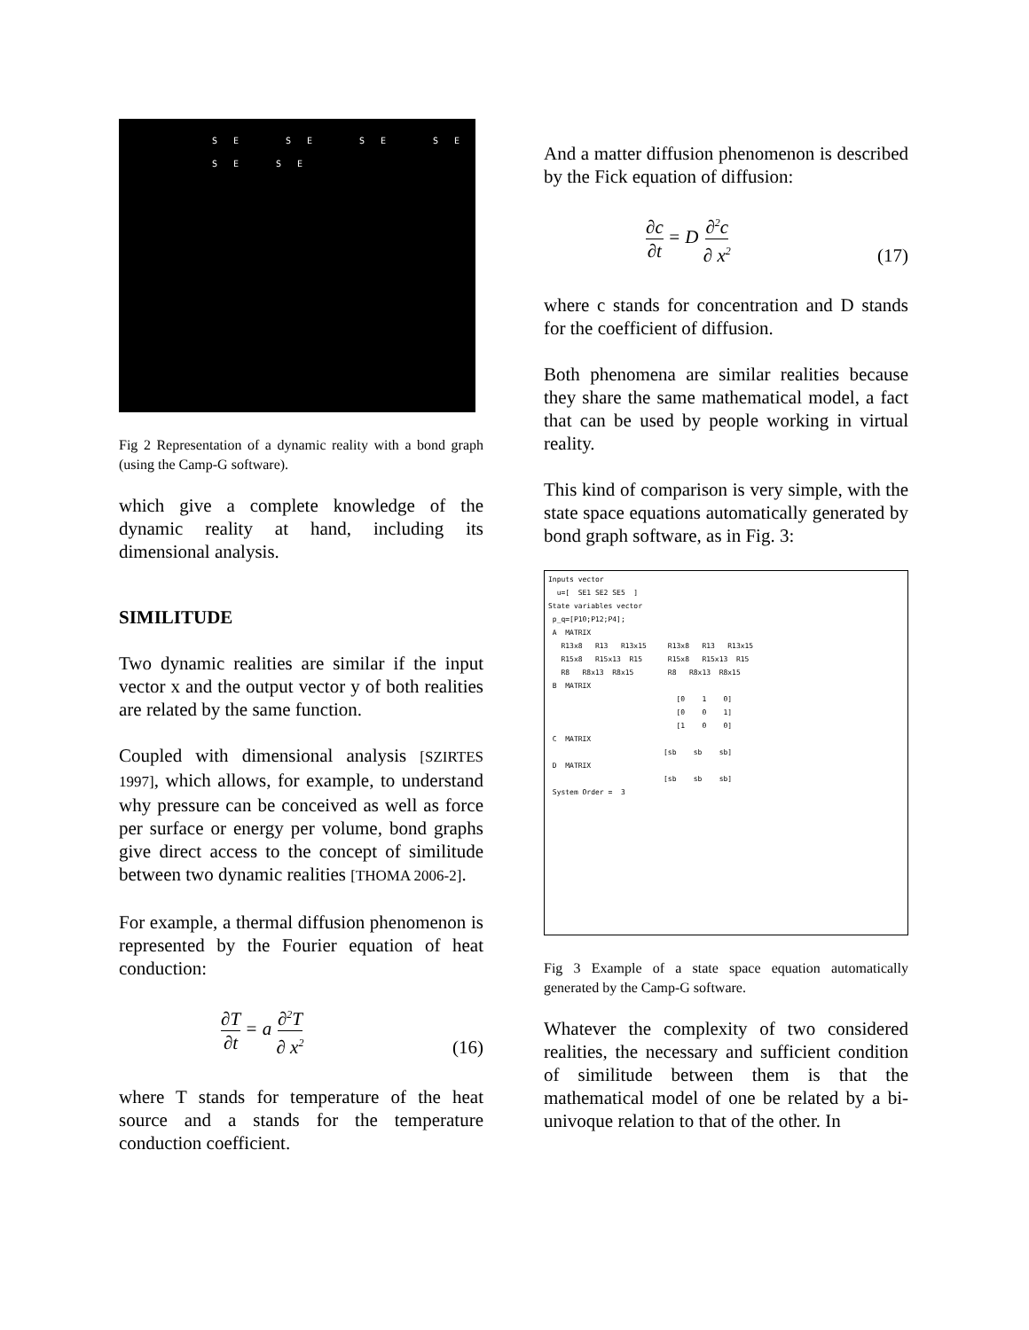SE SE SE SE SE SE
Fig 2 Representation of a dynamic reality with a bond graph (using the Camp-G software).
which give a complete knowledge of the dynamic reality at hand, including its dimensional analysis.
SIMILITUDE
Two dynamic realities are similar if the input vector x and the output vector y of both realities are related by the same function.
Coupled with dimensional analysis [SZIRTES 1997], which allows, for example, to understand why pressure can be conceived as well as force per surface or energy per volume, bond graphs give direct access to the concept of similitude between two dynamic realities [THOMA 2006-2].
For example, a thermal diffusion phenomenon is represented by the Fourier equation of heat conduction:
∂T ∂t = a ∂<sup>2</sup>T ∂ x<sup>2</sup> (16)
where T stands for temperature of the heat source and a stands for the temperature conduction coefficient.
And a matter diffusion phenomenon is described by the Fick equation of diffusion:
∂c ∂t = D ∂<sup>2</sup>c ∂ x<sup>2</sup> (17)
where c stands for concentration and D stands for the coefficient of diffusion.
Both phenomena are similar realities because they share the same mathematical model, a fact that can be used by people working in virtual reality.
This kind of comparison is very simple, with the state space equations automatically generated by bond graph software, as in Fig. 3:
Inputs vector u=[ SE1 SE2 SE5 ] State variables vector p_q=[P10;P12;P4]; A MATRIX R13x8 R13 R13x15 R13x8 R13 R13x15 R15x8 R15x13 R15 R15x8 R15x13 R15 R8 R8x13 R8x15 R8 R8x13 R8x15 B MATRIX [0 1 0] [0 0 1] [1 0 0] C MATRIX [sb sb sb] D MATRIX [sb sb sb] System Order = 3
Fig 3 Example of a state space equation automatically generated by the Camp-G software.
Whatever the complexity of two considered realities, the necessary and sufficient condition of similitude between them is that the mathematical model of one be related by a bi-univoque relation to that of the other. In